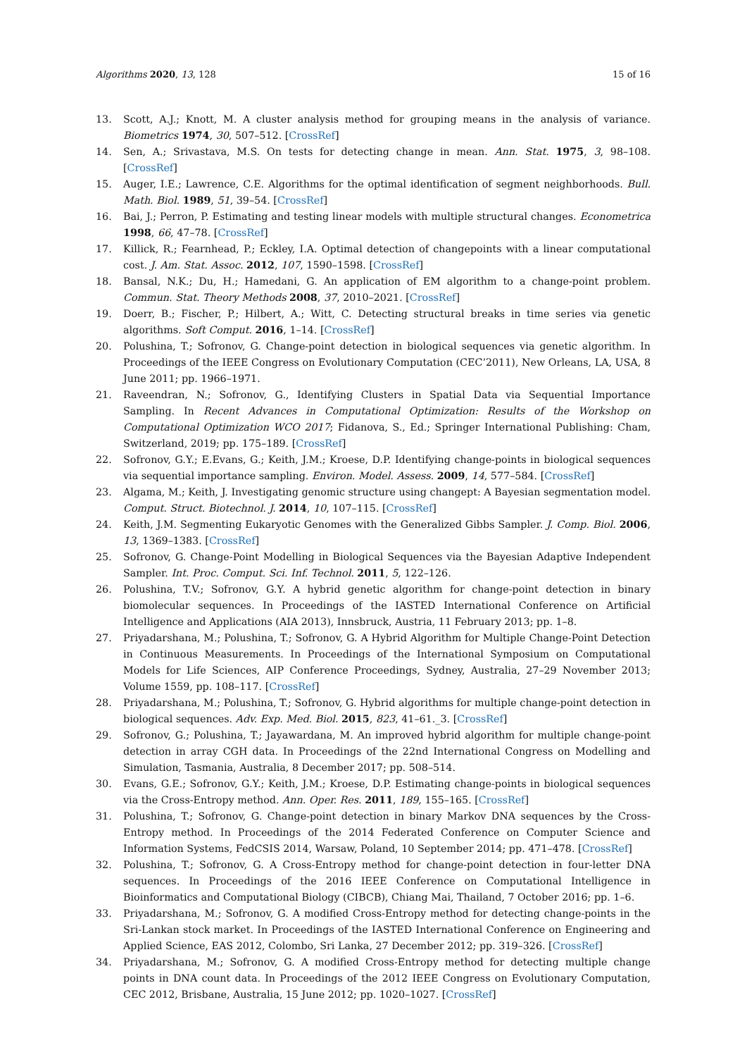Algorithms 2020, 13, 128 15 of 16
13. Scott, A.J.; Knott, M. A cluster analysis method for grouping means in the analysis of variance. Biometrics 1974, 30, 507–512. [CrossRef]
14. Sen, A.; Srivastava, M.S. On tests for detecting change in mean. Ann. Stat. 1975, 3, 98–108. [CrossRef]
15. Auger, I.E.; Lawrence, C.E. Algorithms for the optimal identification of segment neighborhoods. Bull. Math. Biol. 1989, 51, 39–54. [CrossRef]
16. Bai, J.; Perron, P. Estimating and testing linear models with multiple structural changes. Econometrica 1998, 66, 47–78. [CrossRef]
17. Killick, R.; Fearnhead, P.; Eckley, I.A. Optimal detection of changepoints with a linear computational cost. J. Am. Stat. Assoc. 2012, 107, 1590–1598. [CrossRef]
18. Bansal, N.K.; Du, H.; Hamedani, G. An application of EM algorithm to a change-point problem. Commun. Stat. Theory Methods 2008, 37, 2010–2021. [CrossRef]
19. Doerr, B.; Fischer, P.; Hilbert, A.; Witt, C. Detecting structural breaks in time series via genetic algorithms. Soft Comput. 2016, 1–14. [CrossRef]
20. Polushina, T.; Sofronov, G. Change-point detection in biological sequences via genetic algorithm. In Proceedings of the IEEE Congress on Evolutionary Computation (CEC’2011), New Orleans, LA, USA, 8 June 2011; pp. 1966–1971.
21. Raveendran, N.; Sofronov, G., Identifying Clusters in Spatial Data via Sequential Importance Sampling. In Recent Advances in Computational Optimization: Results of the Workshop on Computational Optimization WCO 2017; Fidanova, S., Ed.; Springer International Publishing: Cham, Switzerland, 2019; pp. 175–189. [CrossRef]
22. Sofronov, G.Y.; E.Evans, G.; Keith, J.M.; Kroese, D.P. Identifying change-points in biological sequences via sequential importance sampling. Environ. Model. Assess. 2009, 14, 577–584. [CrossRef]
23. Algama, M.; Keith, J. Investigating genomic structure using changept: A Bayesian segmentation model. Comput. Struct. Biotechnol. J. 2014, 10, 107–115. [CrossRef]
24. Keith, J.M. Segmenting Eukaryotic Genomes with the Generalized Gibbs Sampler. J. Comp. Biol. 2006, 13, 1369–1383. [CrossRef]
25. Sofronov, G. Change-Point Modelling in Biological Sequences via the Bayesian Adaptive Independent Sampler. Int. Proc. Comput. Sci. Inf. Technol. 2011, 5, 122–126.
26. Polushina, T.V.; Sofronov, G.Y. A hybrid genetic algorithm for change-point detection in binary biomolecular sequences. In Proceedings of the IASTED International Conference on Artificial Intelligence and Applications (AIA 2013), Innsbruck, Austria, 11 February 2013; pp. 1–8.
27. Priyadarshana, M.; Polushina, T.; Sofronov, G. A Hybrid Algorithm for Multiple Change-Point Detection in Continuous Measurements. In Proceedings of the International Symposium on Computational Models for Life Sciences, AIP Conference Proceedings, Sydney, Australia, 27–29 November 2013; Volume 1559, pp. 108–117. [CrossRef]
28. Priyadarshana, M.; Polushina, T.; Sofronov, G. Hybrid algorithms for multiple change-point detection in biological sequences. Adv. Exp. Med. Biol. 2015, 823, 41–61._3. [CrossRef]
29. Sofronov, G.; Polushina, T.; Jayawardana, M. An improved hybrid algorithm for multiple change-point detection in array CGH data. In Proceedings of the 22nd International Congress on Modelling and Simulation, Tasmania, Australia, 8 December 2017; pp. 508–514.
30. Evans, G.E.; Sofronov, G.Y.; Keith, J.M.; Kroese, D.P. Estimating change-points in biological sequences via the Cross-Entropy method. Ann. Oper. Res. 2011, 189, 155–165. [CrossRef]
31. Polushina, T.; Sofronov, G. Change-point detection in binary Markov DNA sequences by the Cross-Entropy method. In Proceedings of the 2014 Federated Conference on Computer Science and Information Systems, FedCSIS 2014, Warsaw, Poland, 10 September 2014; pp. 471–478. [CrossRef]
32. Polushina, T.; Sofronov, G. A Cross-Entropy method for change-point detection in four-letter DNA sequences. In Proceedings of the 2016 IEEE Conference on Computational Intelligence in Bioinformatics and Computational Biology (CIBCB), Chiang Mai, Thailand, 7 October 2016; pp. 1–6.
33. Priyadarshana, M.; Sofronov, G. A modified Cross-Entropy method for detecting change-points in the Sri-Lankan stock market. In Proceedings of the IASTED International Conference on Engineering and Applied Science, EAS 2012, Colombo, Sri Lanka, 27 December 2012; pp. 319–326. [CrossRef]
34. Priyadarshana, M.; Sofronov, G. A modified Cross-Entropy method for detecting multiple change points in DNA count data. In Proceedings of the 2012 IEEE Congress on Evolutionary Computation, CEC 2012, Brisbane, Australia, 15 June 2012; pp. 1020–1027. [CrossRef]